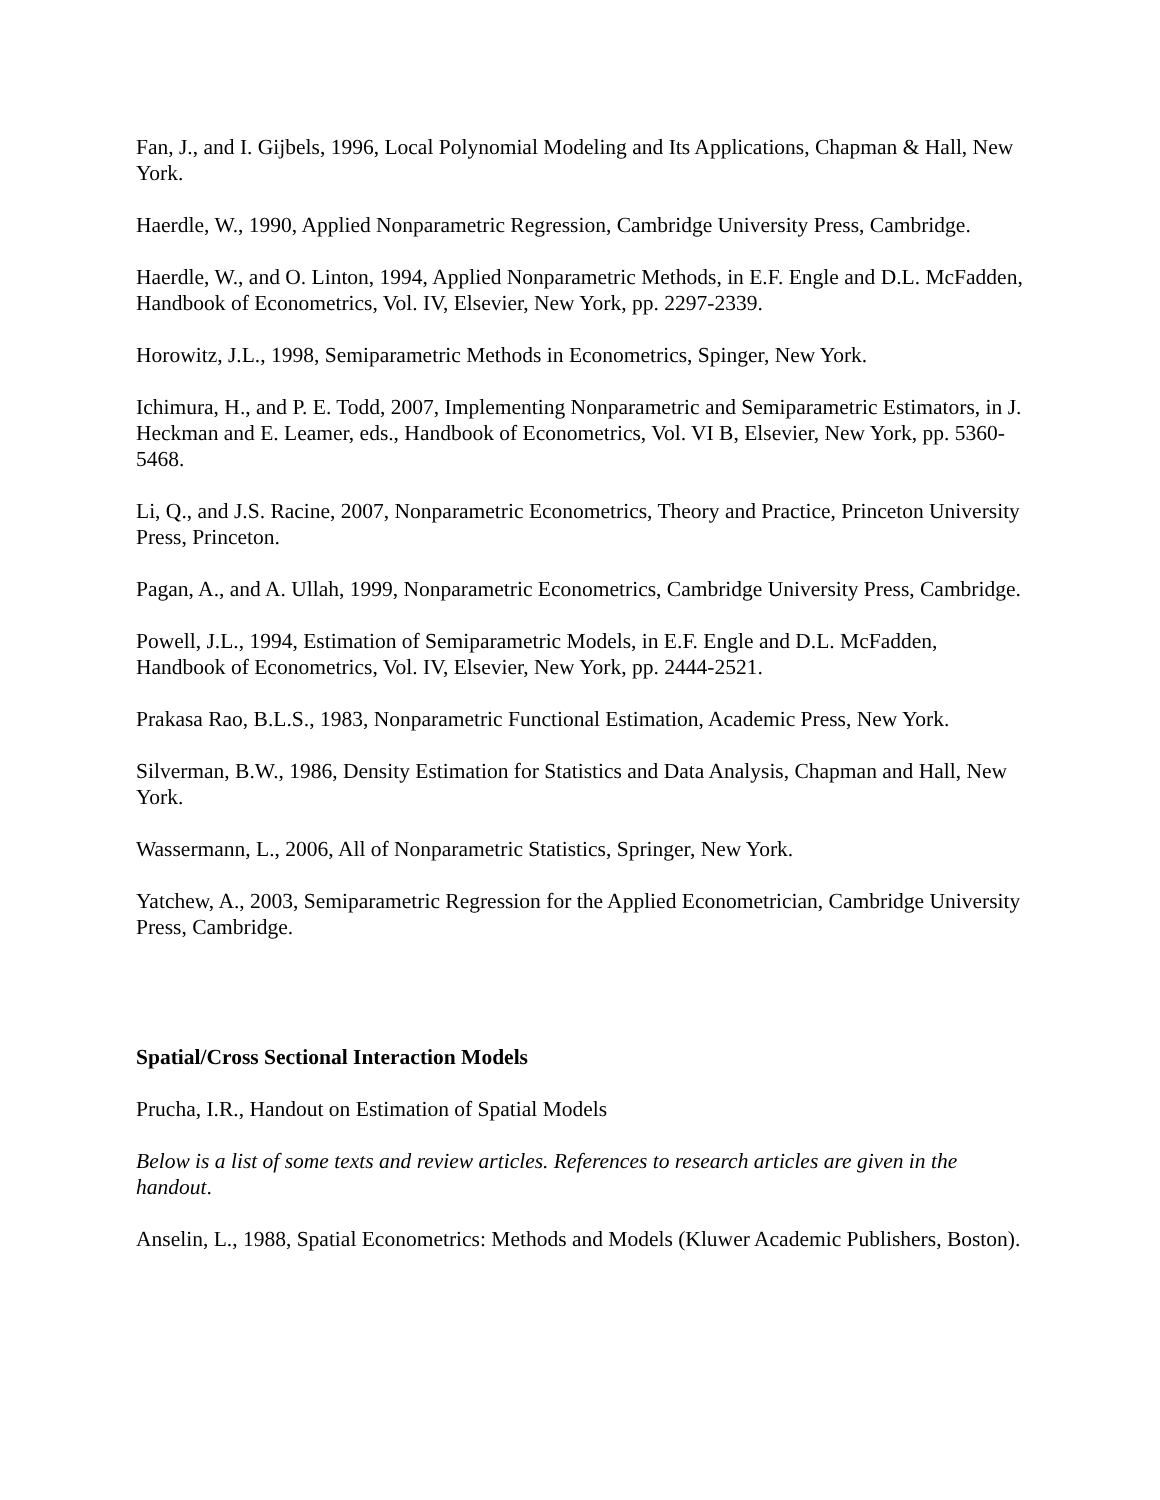Fan, J., and I. Gijbels, 1996, Local Polynomial Modeling and Its Applications, Chapman & Hall, New York.
Haerdle, W., 1990, Applied Nonparametric Regression, Cambridge University Press, Cambridge.
Haerdle, W., and O. Linton, 1994, Applied Nonparametric Methods, in E.F. Engle and D.L. McFadden, Handbook of Econometrics, Vol. IV, Elsevier, New York, pp. 2297-2339.
Horowitz, J.L., 1998, Semiparametric Methods in Econometrics, Spinger, New York.
Ichimura, H., and P. E. Todd, 2007, Implementing Nonparametric and Semiparametric Estimators, in J. Heckman and E. Leamer, eds., Handbook of Econometrics, Vol. VI B, Elsevier, New York, pp. 5360-5468.
Li, Q., and J.S. Racine, 2007, Nonparametric Econometrics, Theory and Practice, Princeton University Press, Princeton.
Pagan, A., and A. Ullah, 1999, Nonparametric Econometrics, Cambridge University Press, Cambridge.
Powell, J.L., 1994, Estimation of Semiparametric Models, in E.F. Engle and D.L. McFadden, Handbook of Econometrics, Vol. IV, Elsevier, New York, pp. 2444-2521.
Prakasa Rao, B.L.S., 1983, Nonparametric Functional Estimation, Academic Press, New York.
Silverman, B.W., 1986, Density Estimation for Statistics and Data Analysis, Chapman and Hall, New York.
Wassermann, L., 2006, All of Nonparametric Statistics, Springer, New York.
Yatchew, A., 2003, Semiparametric Regression for the Applied Econometrician, Cambridge University Press, Cambridge.
Spatial/Cross Sectional Interaction Models
Prucha, I.R., Handout on Estimation of Spatial Models
Below is a list of some texts and review articles. References to research articles are given in the handout.
Anselin, L., 1988, Spatial Econometrics: Methods and Models (Kluwer Academic Publishers, Boston).